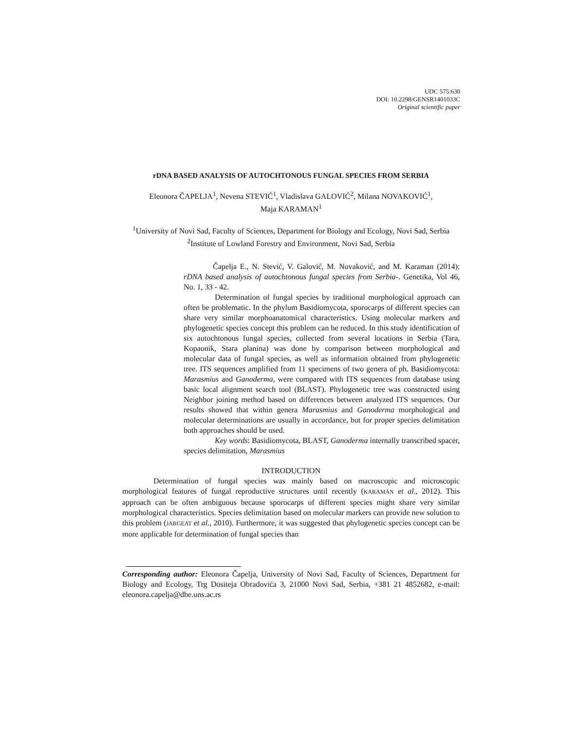UDC 575:630
DOI: 10.2298/GENSR1401033C
Original scientific paper
rDNA BASED ANALYSIS OF AUTOCHTONOUS FUNGAL SPECIES FROM SERBIA
Eleonora ČAPELJA<sup>1</sup>, Nevena STEVIĆ<sup>1</sup>, Vladislava GALOVIĆ<sup>2</sup>, Milana NOVAKOVIĆ<sup>1</sup>,
Maja KARAMAN<sup>1</sup>
<sup>1</sup> University of Novi Sad, Faculty of Sciences, Department for Biology and Ecology, Novi Sad, Serbia
<sup>2</sup> Institute of Lowland Forestry and Environment, Novi Sad, Serbia
Čapelja E., N. Stević, V. Galović, M. Novaković, and M. Karaman (2014): rDNA based analysis of autochtonous fungal species from Serbia-. Genetika, Vol 46, No. 1, 33 - 42.
Determination of fungal species by traditional morphological approach can often be problematic. In the phylum Basidiomycota, sporocarps of different species can share very similar morphoanatomical characteristics. Using molecular markers and phylogenetic species concept this problem can be reduced. In this study identification of six autochtonous fungal species, collected from several locations in Serbia (Tara, Kopaonik, Stara planina) was done by comparison between morphological and molecular data of fungal species, as well as information obtained from phylogenetic tree. ITS sequences amplified from 11 specimens of two genera of ph. Basidiomycota: Marasmius and Ganoderma, were compared with ITS sequences from database using basic local alignment search tool (BLAST). Phylogenetic tree was constructed using Neighbor joining method based on differences between analyzed ITS sequences. Our results showed that within genera Marasmius and Ganoderma morphological and molecular determinations are usually in accordance, but for proper species delimitation both approaches should be used.
Key words: Basidiomycota, BLAST, Ganoderma internally transcribed spacer, species delimitation, Marasmius
INTRODUCTION
Determination of fungal species was mainly based on macroscopic and microscopic morphological features of fungal reproductive structures until recently (KARAMAN et al., 2012). This approach can be often ambiguous because sporocarps of different species might share very similar morphological characteristics. Species delimitation based on molecular markers can provide new solution to this problem (JARGEAT et al., 2010). Furthermore, it was suggested that phylogenetic species concept can be more applicable for determination of fungal species than
Corresponding author: Eleonora Čapelja, University of Novi Sad, Faculty of Sciences, Department for Biology and Ecology, Trg Dositeja Obradovića 3, 21000 Novi Sad, Serbia, +381 21 4852682, e-mail: eleonora.capelja@dbe.uns.ac.rs